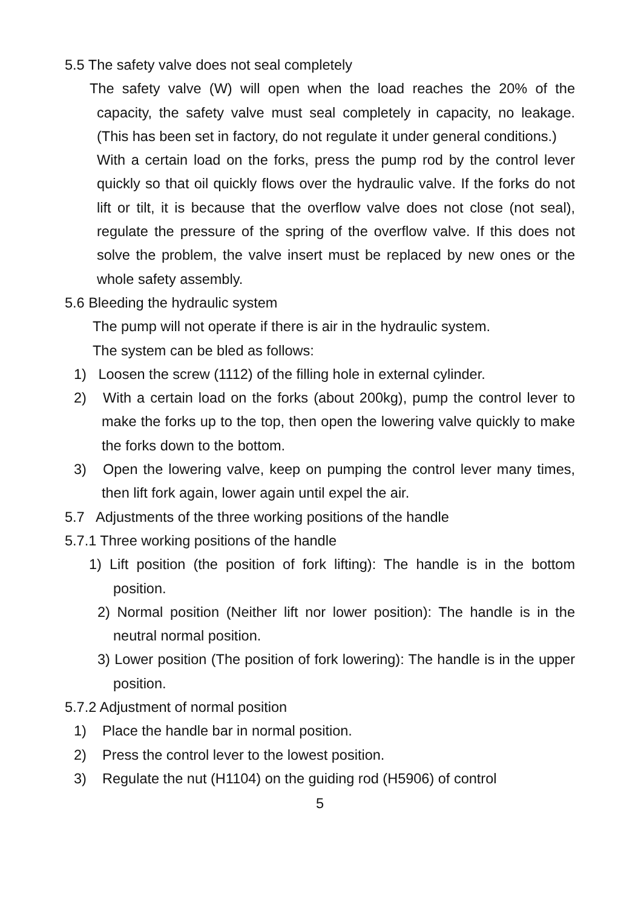5.5 The safety valve does not seal completely
The safety valve (W) will open when the load reaches the 20% of the capacity, the safety valve must seal completely in capacity, no leakage. (This has been set in factory, do not regulate it under general conditions.)
With a certain load on the forks, press the pump rod by the control lever quickly so that oil quickly flows over the hydraulic valve. If the forks do not lift or tilt, it is because that the overflow valve does not close (not seal), regulate the pressure of the spring of the overflow valve. If this does not solve the problem, the valve insert must be replaced by new ones or the whole safety assembly.
5.6 Bleeding the hydraulic system
The pump will not operate if there is air in the hydraulic system.
The system can be bled as follows:
1) Loosen the screw (1112) of the filling hole in external cylinder.
2) With a certain load on the forks (about 200kg), pump the control lever to make the forks up to the top, then open the lowering valve quickly to make the forks down to the bottom.
3) Open the lowering valve, keep on pumping the control lever many times, then lift fork again, lower again until expel the air.
5.7 Adjustments of the three working positions of the handle
5.7.1 Three working positions of the handle
1) Lift position (the position of fork lifting): The handle is in the bottom position.
2) Normal position (Neither lift nor lower position): The handle is in the neutral normal position.
3) Lower position (The position of fork lowering): The handle is in the upper position.
5.7.2 Adjustment of normal position
1) Place the handle bar in normal position.
2) Press the control lever to the lowest position.
3) Regulate the nut (H1104) on the guiding rod (H5906) of control
5